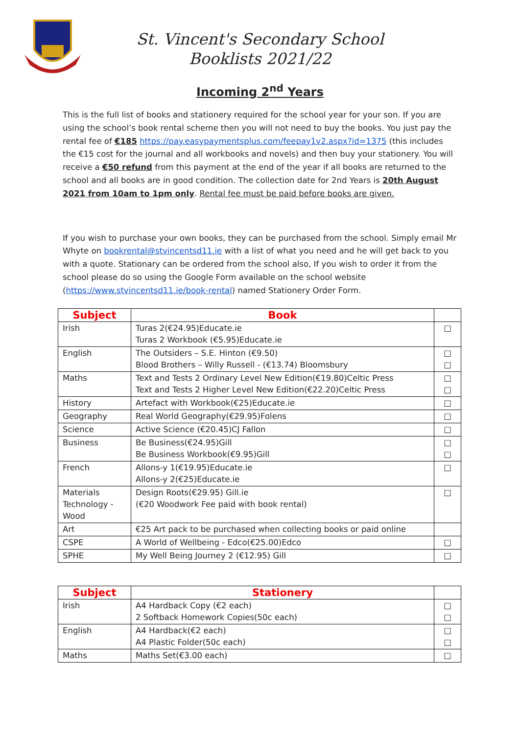St. Vincent's Secondary School
Booklists 2021/22
Incoming 2<sup>nd</sup> Years
This is the full list of books and stationery required for the school year for your son. If you are using the school’s book rental scheme then you will not need to buy the books. You just pay the rental fee of €185 https://pay.easypaymentsplus.com/feepay1v2.aspx?id=1375 (this includes the €15 cost for the journal and all workbooks and novels) and then buy your stationery. You will receive a €50 refund from this payment at the end of the year if all books are returned to the school and all books are in good condition. The collection date for 2nd Years is 20th August 2021 from 10am to 1pm only. Rental fee must be paid before books are given.
If you wish to purchase your own books, they can be purchased from the school. Simply email Mr Whyte on bookrental@stvincentsd11.ie with a list of what you need and he will get back to you with a quote. Stationary can be ordered from the school also, If you wish to order it from the school please do so using the Google Form available on the school website (https://www.stvincentsd11.ie/book-rental) named Stationery Order Form.
| Subject | Book | |
| --- | --- | --- |
| Irish | Turas 2(€24.95)Educate.ie Turas 2 Workbook (€5.95)Educate.ie | □ |
| English | The Outsiders – S.E. Hinton (€9.50) Blood Brothers – Willy Russell - (€13.74) Bloomsbury | □ □ |
| Maths | Text and Tests 2 Ordinary Level New Edition(€19.80)Celtic Press Text and Tests 2 Higher Level New Edition(€22.20)Celtic Press | □ □ |
| History | Artefact with Workbook(€25)Educate.ie | □ |
| Geography | Real World Geography(€29.95)Folens | □ |
| Science | Active Science (€20.45)CJ Fallon | □ |
| Business | Be Business(€24.95)Gill Be Business Workbook(€9.95)Gill | □ □ |
| French | Allons-y 1(€19.95)Educate.ie Allons-y 2(€25)Educate.ie | □ |
| Materials Technology - Wood | Design Roots(€29.95) Gill.ie (€20 Woodwork Fee paid with book rental) | □ |
| Art | €25 Art pack to be purchased when collecting books or paid online | |
| CSPE | A World of Wellbeing - Edco(€25.00)Edco | □ |
| SPHE | My Well Being Journey 2 (€12.95) Gill | □ |
| Subject | Stationery | |
| --- | --- | --- |
| Irish | A4 Hardback Copy (€2 each) 2 Softback Homework Copies(50c each) | □ □ |
| English | A4 Hardback(€2 each) A4 Plastic Folder(50c each) | □ □ |
| Maths | Maths Set(€3.00 each) | □ |